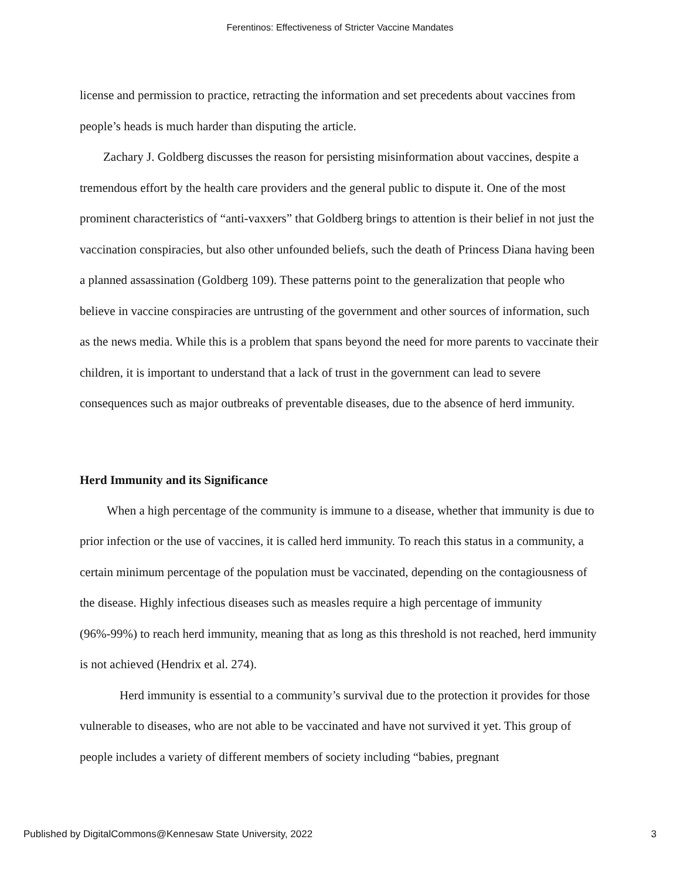Ferentinos: Effectiveness of Stricter Vaccine Mandates
license and permission to practice, retracting the information and set precedents about vaccines from people’s heads is much harder than disputing the article.
Zachary J. Goldberg discusses the reason for persisting misinformation about vaccines, despite a tremendous effort by the health care providers and the general public to dispute it. One of the most prominent characteristics of “anti-vaxxers” that Goldberg brings to attention is their belief in not just the vaccination conspiracies, but also other unfounded beliefs, such the death of Princess Diana having been a planned assassination (Goldberg 109). These patterns point to the generalization that people who believe in vaccine conspiracies are untrusting of the government and other sources of information, such as the news media. While this is a problem that spans beyond the need for more parents to vaccinate their children, it is important to understand that a lack of trust in the government can lead to severe consequences such as major outbreaks of preventable diseases, due to the absence of herd immunity.
Herd Immunity and its Significance
When a high percentage of the community is immune to a disease, whether that immunity is due to prior infection or the use of vaccines, it is called herd immunity. To reach this status in a community, a certain minimum percentage of the population must be vaccinated, depending on the contagiousness of the disease. Highly infectious diseases such as measles require a high percentage of immunity (96%-99%) to reach herd immunity, meaning that as long as this threshold is not reached, herd immunity is not achieved (Hendrix et al. 274).
Herd immunity is essential to a community’s survival due to the protection it provides for those vulnerable to diseases, who are not able to be vaccinated and have not survived it yet. This group of people includes a variety of different members of society including “babies, pregnant
Published by DigitalCommons@Kennesaw State University, 2022 3